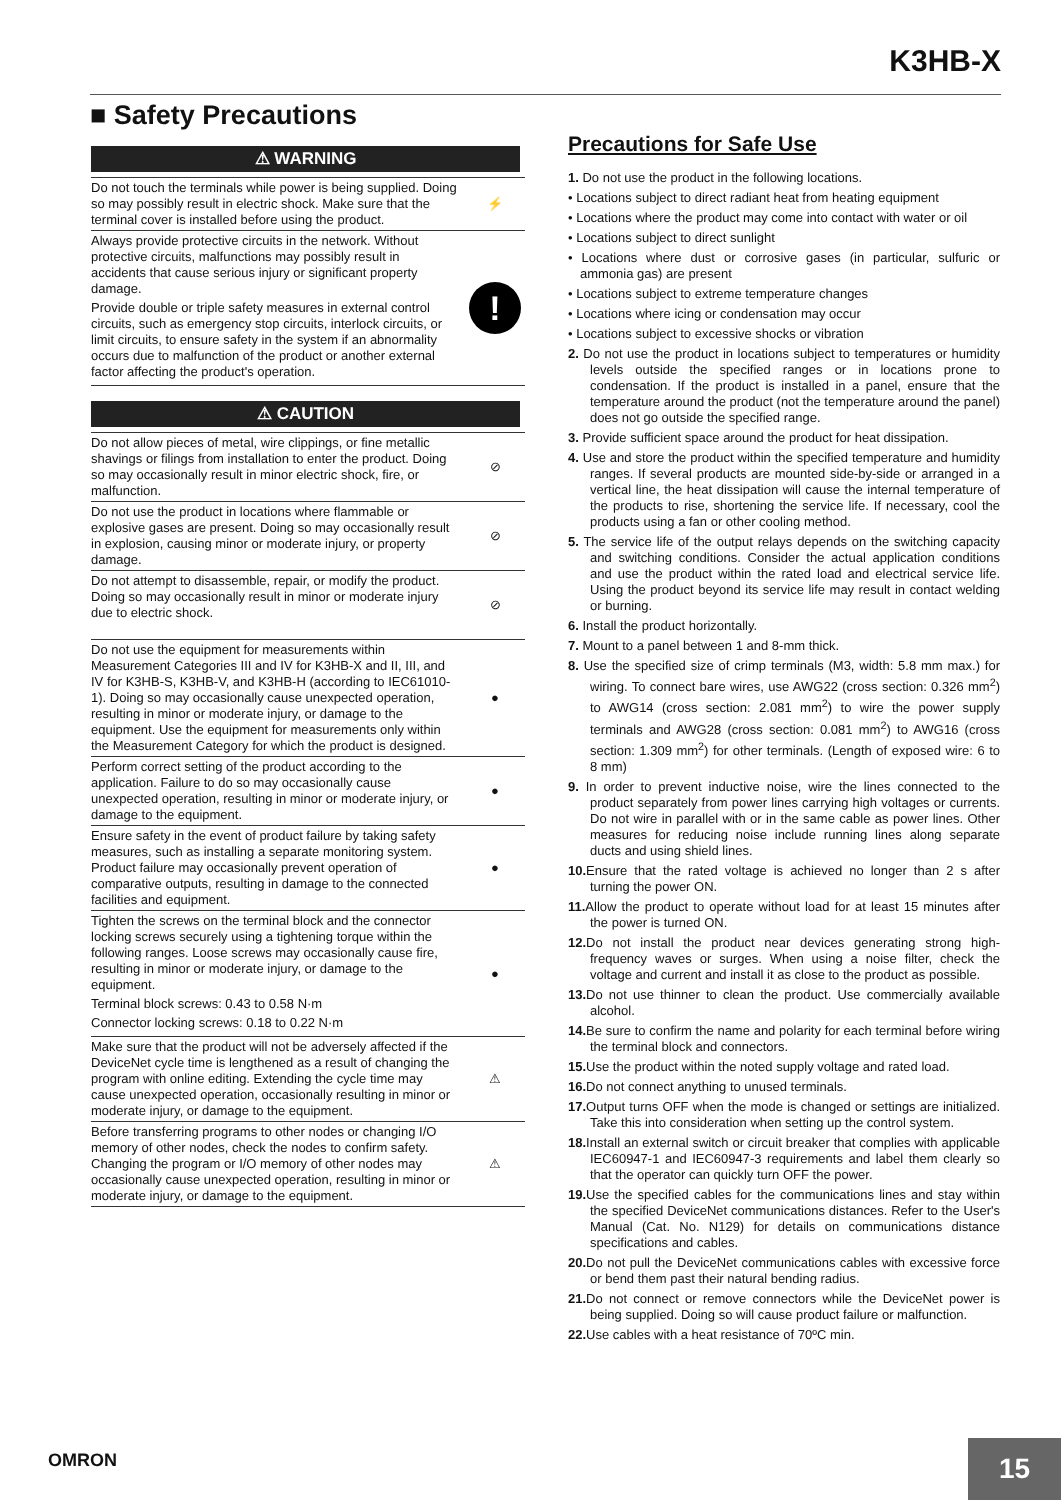K3HB-X
■ Safety Precautions
⚠ WARNING
Do not touch the terminals while power is being supplied. Doing so may possibly result in electric shock. Make sure that the terminal cover is installed before using the product.
⚡
Always provide protective circuits in the network. Without protective circuits, malfunctions may possibly result in accidents that cause serious injury or significant property damage.
Provide double or triple safety measures in external control circuits, such as emergency stop circuits, interlock circuits, or limit circuits, to ensure safety in the system if an abnormality occurs due to malfunction of the product or another external factor affecting the product's operation.
!
⚠ CAUTION
Do not allow pieces of metal, wire clippings, or fine metallic shavings or filings from installation to enter the product. Doing so may occasionally result in minor electric shock, fire, or malfunction.
⊘
Do not use the product in locations where flammable or explosive gases are present. Doing so may occasionally result in explosion, causing minor or moderate injury, or property damage.
⊘
Do not attempt to disassemble, repair, or modify the product. Doing so may occasionally result in minor or moderate injury due to electric shock.
⊘
Do not use the equipment for measurements within Measurement Categories III and IV for K3HB-X and II, III, and IV for K3HB-S, K3HB-V, and K3HB-H (according to IEC61010-1). Doing so may occasionally cause unexpected operation, resulting in minor or moderate injury, or damage to the equipment. Use the equipment for measurements only within the Measurement Category for which the product is designed.
●
Perform correct setting of the product according to the application. Failure to do so may occasionally cause unexpected operation, resulting in minor or moderate injury, or damage to the equipment.
●
Ensure safety in the event of product failure by taking safety measures, such as installing a separate monitoring system. Product failure may occasionally prevent operation of comparative outputs, resulting in damage to the connected facilities and equipment.
●
Tighten the screws on the terminal block and the connector locking screws securely using a tightening torque within the following ranges. Loose screws may occasionally cause fire, resulting in minor or moderate injury, or damage to the equipment.
Terminal block screws: 0.43 to 0.58 N·m
Connector locking screws: 0.18 to 0.22 N·m
●
Make sure that the product will not be adversely affected if the DeviceNet cycle time is lengthened as a result of changing the program with online editing. Extending the cycle time may cause unexpected operation, occasionally resulting in minor or moderate injury, or damage to the equipment.
⚠
Before transferring programs to other nodes or changing I/O memory of other nodes, check the nodes to confirm safety. Changing the program or I/O memory of other nodes may occasionally cause unexpected operation, resulting in minor or moderate injury, or damage to the equipment.
⚠
Precautions for Safe Use
1. Do not use the product in the following locations.
• Locations subject to direct radiant heat from heating equipment
• Locations where the product may come into contact with water or oil
• Locations subject to direct sunlight
• Locations where dust or corrosive gases (in particular, sulfuric or ammonia gas) are present
• Locations subject to extreme temperature changes
• Locations where icing or condensation may occur
• Locations subject to excessive shocks or vibration
2. Do not use the product in locations subject to temperatures or humidity levels outside the specified ranges or in locations prone to condensation. If the product is installed in a panel, ensure that the temperature around the product (not the temperature around the panel) does not go outside the specified range.
3. Provide sufficient space around the product for heat dissipation.
4. Use and store the product within the specified temperature and humidity ranges. If several products are mounted side-by-side or arranged in a vertical line, the heat dissipation will cause the internal temperature of the products to rise, shortening the service life. If necessary, cool the products using a fan or other cooling method.
5. The service life of the output relays depends on the switching capacity and switching conditions. Consider the actual application conditions and use the product within the rated load and electrical service life. Using the product beyond its service life may result in contact welding or burning.
6. Install the product horizontally.
7. Mount to a panel between 1 and 8-mm thick.
8. Use the specified size of crimp terminals (M3, width: 5.8 mm max.) for wiring. To connect bare wires, use AWG22 (cross section: 0.326 mm<sup>2</sup>) to AWG14 (cross section: 2.081 mm<sup>2</sup>) to wire the power supply terminals and AWG28 (cross section: 0.081 mm<sup>2</sup>) to AWG16 (cross section: 1.309 mm<sup>2</sup>) for other terminals. (Length of exposed wire: 6 to 8 mm)
9. In order to prevent inductive noise, wire the lines connected to the product separately from power lines carrying high voltages or currents. Do not wire in parallel with or in the same cable as power lines. Other measures for reducing noise include running lines along separate ducts and using shield lines.
10. Ensure that the rated voltage is achieved no longer than 2 s after turning the power ON.
11. Allow the product to operate without load for at least 15 minutes after the power is turned ON.
12. Do not install the product near devices generating strong high-frequency waves or surges. When using a noise filter, check the voltage and current and install it as close to the product as possible.
13. Do not use thinner to clean the product. Use commercially available alcohol.
14. Be sure to confirm the name and polarity for each terminal before wiring the terminal block and connectors.
15. Use the product within the noted supply voltage and rated load.
16. Do not connect anything to unused terminals.
17. Output turns OFF when the mode is changed or settings are initialized. Take this into consideration when setting up the control system.
18. Install an external switch or circuit breaker that complies with applicable IEC60947-1 and IEC60947-3 requirements and label them clearly so that the operator can quickly turn OFF the power.
19. Use the specified cables for the communications lines and stay within the specified DeviceNet communications distances. Refer to the User's Manual (Cat. No. N129) for details on communications distance specifications and cables.
20. Do not pull the DeviceNet communications cables with excessive force or bend them past their natural bending radius.
21. Do not connect or remove connectors while the DeviceNet power is being supplied. Doing so will cause product failure or malfunction.
22. Use cables with a heat resistance of 70ºC min.
OMRON 15